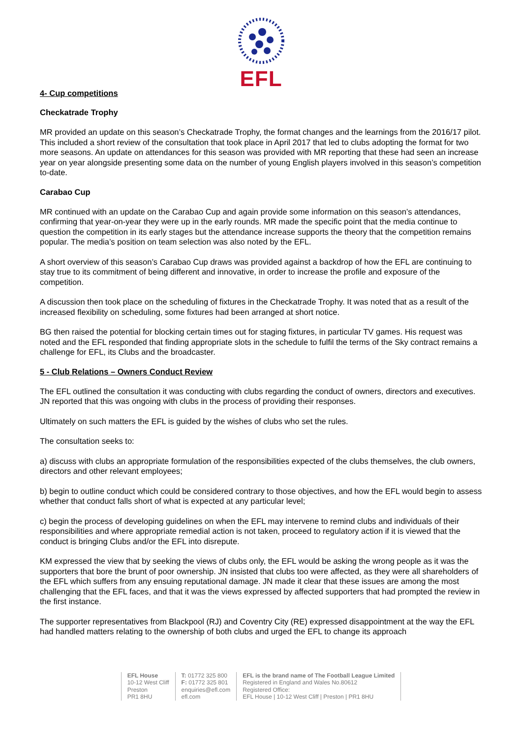EFL
4- Cup competitions
Checkatrade Trophy
MR provided an update on this season’s Checkatrade Trophy, the format changes and the learnings from the 2016/17 pilot. This included a short review of the consultation that took place in April 2017 that led to clubs adopting the format for two more seasons. An update on attendances for this season was provided with MR reporting that these had seen an increase year on year alongside presenting some data on the number of young English players involved in this season’s competition to-date.
Carabao Cup
MR continued with an update on the Carabao Cup and again provide some information on this season’s attendances, confirming that year-on-year they were up in the early rounds. MR made the specific point that the media continue to question the competition in its early stages but the attendance increase supports the theory that the competition remains popular. The media’s position on team selection was also noted by the EFL.
A short overview of this season’s Carabao Cup draws was provided against a backdrop of how the EFL are continuing to stay true to its commitment of being different and innovative, in order to increase the profile and exposure of the competition.
A discussion then took place on the scheduling of fixtures in the Checkatrade Trophy. It was noted that as a result of the increased flexibility on scheduling, some fixtures had been arranged at short notice.
BG then raised the potential for blocking certain times out for staging fixtures, in particular TV games. His request was noted and the EFL responded that finding appropriate slots in the schedule to fulfil the terms of the Sky contract remains a challenge for EFL, its Clubs and the broadcaster.
5 - Club Relations – Owners Conduct Review
The EFL outlined the consultation it was conducting with clubs regarding the conduct of owners, directors and executives. JN reported that this was ongoing with clubs in the process of providing their responses.
Ultimately on such matters the EFL is guided by the wishes of clubs who set the rules.
The consultation seeks to:
a) discuss with clubs an appropriate formulation of the responsibilities expected of the clubs themselves, the club owners, directors and other relevant employees;
b) begin to outline conduct which could be considered contrary to those objectives, and how the EFL would begin to assess whether that conduct falls short of what is expected at any particular level;
c) begin the process of developing guidelines on when the EFL may intervene to remind clubs and individuals of their responsibilities and where appropriate remedial action is not taken, proceed to regulatory action if it is viewed that the conduct is bringing Clubs and/or the EFL into disrepute.
KM expressed the view that by seeking the views of clubs only, the EFL would be asking the wrong people as it was the supporters that bore the brunt of poor ownership. JN insisted that clubs too were affected, as they were all shareholders of the EFL which suffers from any ensuing reputational damage. JN made it clear that these issues are among the most challenging that the EFL faces, and that it was the views expressed by affected supporters that had prompted the review in the first instance.
The supporter representatives from Blackpool (RJ) and Coventry City (RE) expressed disappointment at the way the EFL had handled matters relating to the ownership of both clubs and urged the EFL to change its approach
EFL House
10-12 West Cliff
Preston
PR1 8HU
T: 01772 325 800
F: 01772 325 801
enquiries@efl.com
efl.com
EFL is the brand name of The Football League Limited
Registered in England and Wales No.80612
Registered Office:
EFL House | 10-12 West Cliff | Preston | PR1 8HU